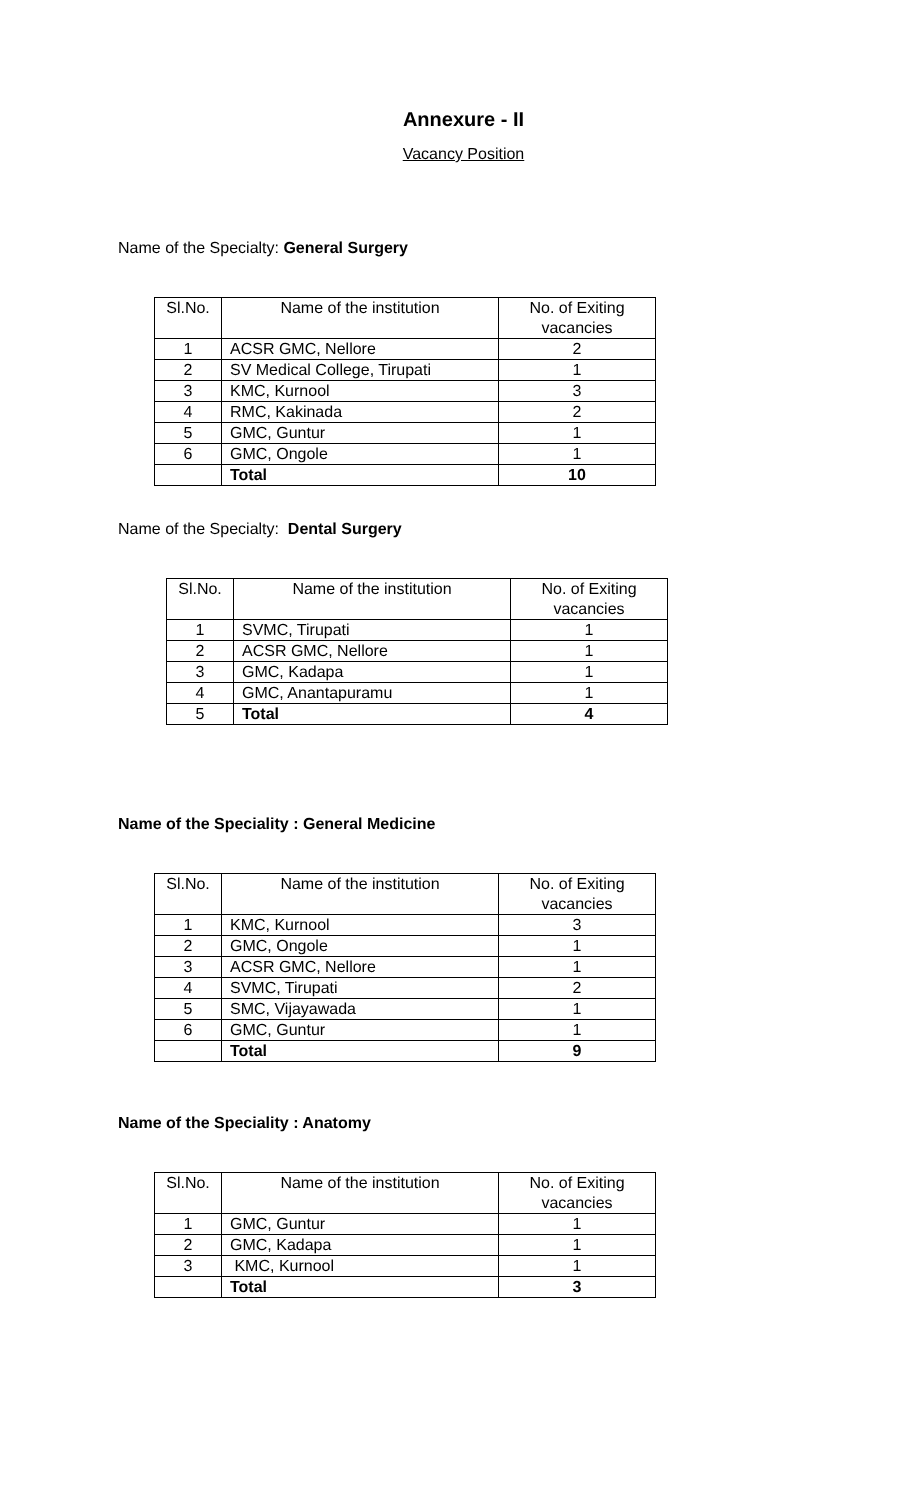Annexure - II
Vacancy Position
Name of the Specialty: General Surgery
| Sl.No. | Name of the institution | No. of Exiting vacancies |
| --- | --- | --- |
| 1 | ACSR GMC, Nellore | 2 |
| 2 | SV Medical College, Tirupati | 1 |
| 3 | KMC, Kurnool | 3 |
| 4 | RMC, Kakinada | 2 |
| 5 | GMC, Guntur | 1 |
| 6 | GMC, Ongole | 1 |
| | Total | 10 |
Name of the Specialty: Dental Surgery
| Sl.No. | Name of the institution | No. of Exiting vacancies |
| --- | --- | --- |
| 1 | SVMC, Tirupati | 1 |
| 2 | ACSR GMC, Nellore | 1 |
| 3 | GMC, Kadapa | 1 |
| 4 | GMC, Anantapuramu | 1 |
| 5 | Total | 4 |
Name of the Speciality : General Medicine
| Sl.No. | Name of the institution | No. of Exiting vacancies |
| --- | --- | --- |
| 1 | KMC, Kurnool | 3 |
| 2 | GMC, Ongole | 1 |
| 3 | ACSR GMC, Nellore | 1 |
| 4 | SVMC, Tirupati | 2 |
| 5 | SMC, Vijayawada | 1 |
| 6 | GMC, Guntur | 1 |
| | Total | 9 |
Name of the Speciality : Anatomy
| Sl.No. | Name of the institution | No. of Exiting vacancies |
| --- | --- | --- |
| 1 | GMC, Guntur | 1 |
| 2 | GMC, Kadapa | 1 |
| 3 | KMC, Kurnool | 1 |
| | Total | 3 |